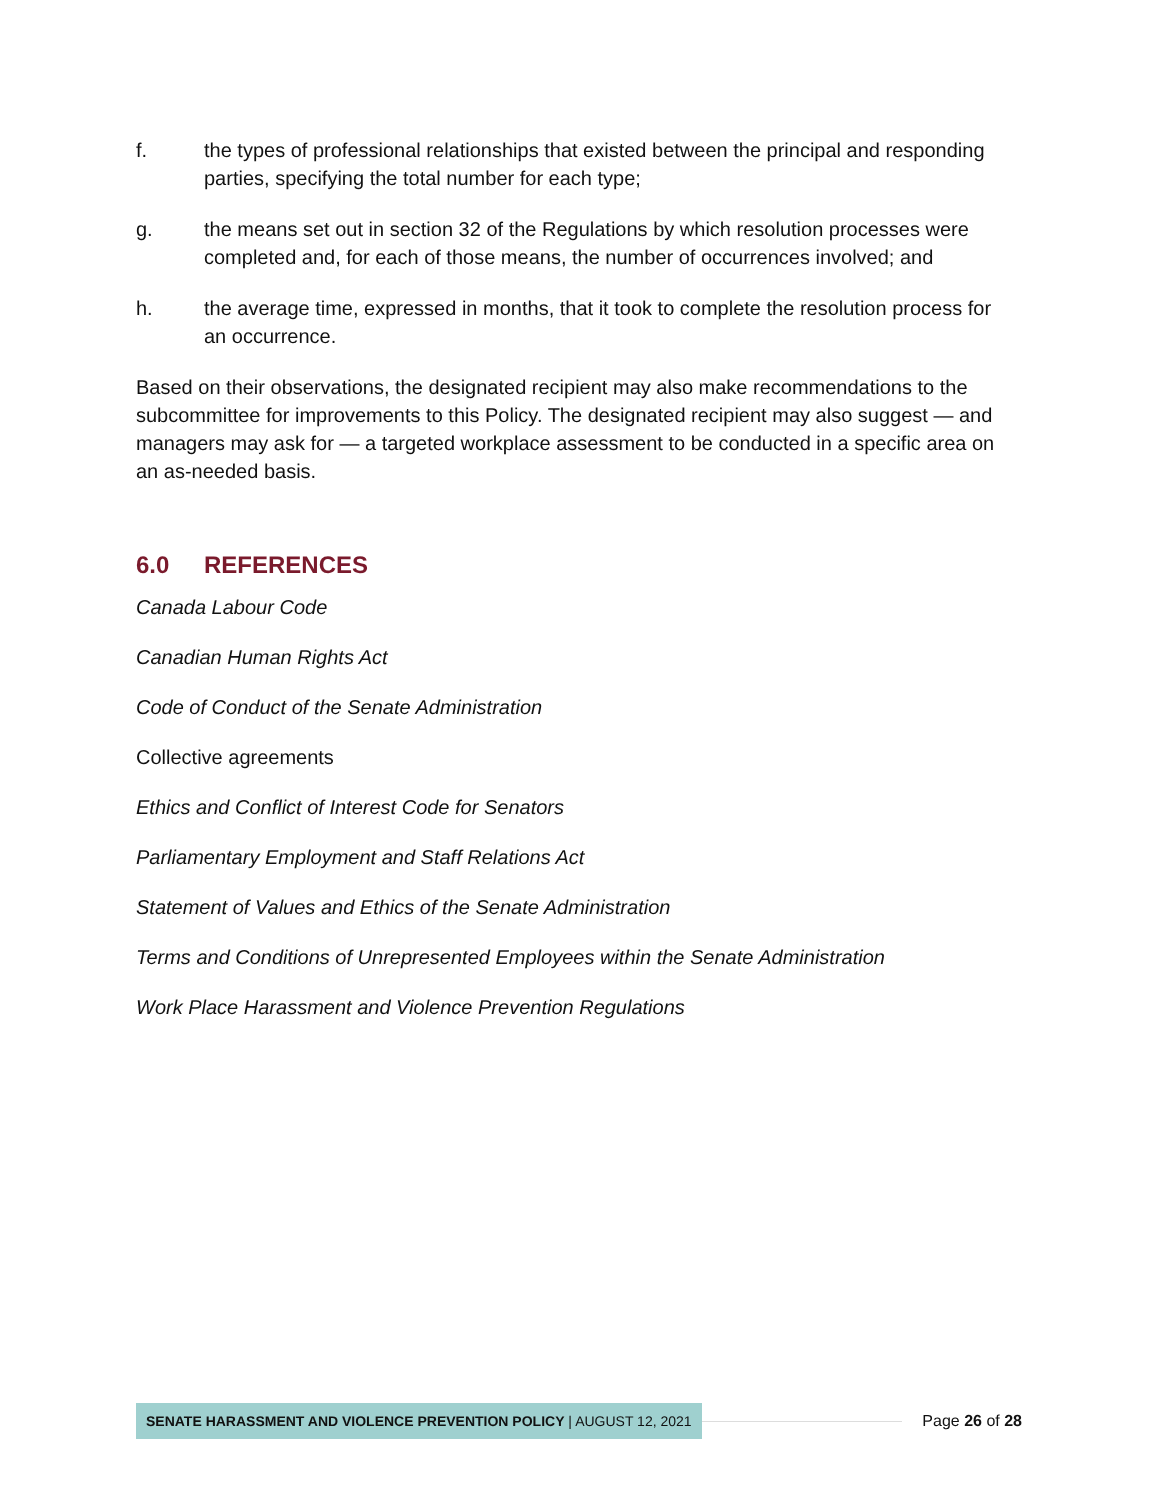f. the types of professional relationships that existed between the principal and responding parties, specifying the total number for each type;
g. the means set out in section 32 of the Regulations by which resolution processes were completed and, for each of those means, the number of occurrences involved; and
h. the average time, expressed in months, that it took to complete the resolution process for an occurrence.
Based on their observations, the designated recipient may also make recommendations to the subcommittee for improvements to this Policy. The designated recipient may also suggest — and managers may ask for — a targeted workplace assessment to be conducted in a specific area on an as-needed basis.
6.0 REFERENCES
Canada Labour Code
Canadian Human Rights Act
Code of Conduct of the Senate Administration
Collective agreements
Ethics and Conflict of Interest Code for Senators
Parliamentary Employment and Staff Relations Act
Statement of Values and Ethics of the Senate Administration
Terms and Conditions of Unrepresented Employees within the Senate Administration
Work Place Harassment and Violence Prevention Regulations
SENATE HARASSMENT AND VIOLENCE PREVENTION POLICY | AUGUST 12, 2021
Page 26 of 28